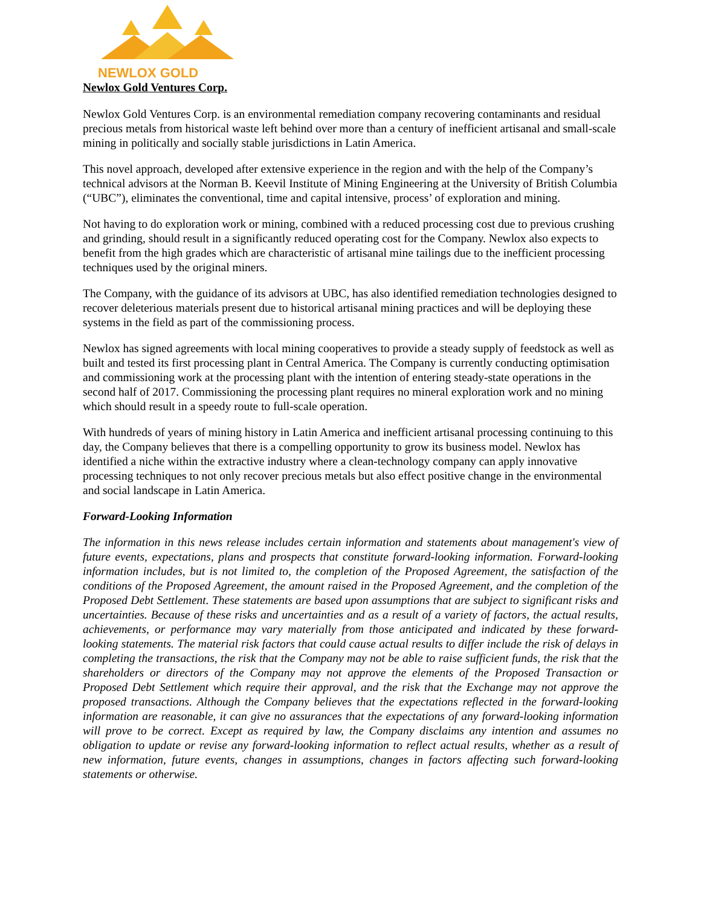NEWLOX GOLD
Newlox Gold Ventures Corp.
Newlox Gold Ventures Corp. is an environmental remediation company recovering contaminants and residual precious metals from historical waste left behind over more than a century of inefficient artisanal and small-scale mining in politically and socially stable jurisdictions in Latin America.
This novel approach, developed after extensive experience in the region and with the help of the Company’s technical advisors at the Norman B. Keevil Institute of Mining Engineering at the University of British Columbia (“UBC”), eliminates the conventional, time and capital intensive, process’ of exploration and mining.
Not having to do exploration work or mining, combined with a reduced processing cost due to previous crushing and grinding, should result in a significantly reduced operating cost for the Company. Newlox also expects to benefit from the high grades which are characteristic of artisanal mine tailings due to the inefficient processing techniques used by the original miners.
The Company, with the guidance of its advisors at UBC, has also identified remediation technologies designed to recover deleterious materials present due to historical artisanal mining practices and will be deploying these systems in the field as part of the commissioning process.
Newlox has signed agreements with local mining cooperatives to provide a steady supply of feedstock as well as built and tested its first processing plant in Central America. The Company is currently conducting optimisation and commissioning work at the processing plant with the intention of entering steady-state operations in the second half of 2017. Commissioning the processing plant requires no mineral exploration work and no mining which should result in a speedy route to full-scale operation.
With hundreds of years of mining history in Latin America and inefficient artisanal processing continuing to this day, the Company believes that there is a compelling opportunity to grow its business model. Newlox has identified a niche within the extractive industry where a clean-technology company can apply innovative processing techniques to not only recover precious metals but also effect positive change in the environmental and social landscape in Latin America.
Forward-Looking Information
The information in this news release includes certain information and statements about management's view of future events, expectations, plans and prospects that constitute forward-looking information. Forward-looking information includes, but is not limited to, the completion of the Proposed Agreement, the satisfaction of the conditions of the Proposed Agreement, the amount raised in the Proposed Agreement, and the completion of the Proposed Debt Settlement. These statements are based upon assumptions that are subject to significant risks and uncertainties. Because of these risks and uncertainties and as a result of a variety of factors, the actual results, achievements, or performance may vary materially from those anticipated and indicated by these forward-looking statements. The material risk factors that could cause actual results to differ include the risk of delays in completing the transactions, the risk that the Company may not be able to raise sufficient funds, the risk that the shareholders or directors of the Company may not approve the elements of the Proposed Transaction or Proposed Debt Settlement which require their approval, and the risk that the Exchange may not approve the proposed transactions. Although the Company believes that the expectations reflected in the forward-looking information are reasonable, it can give no assurances that the expectations of any forward-looking information will prove to be correct. Except as required by law, the Company disclaims any intention and assumes no obligation to update or revise any forward-looking information to reflect actual results, whether as a result of new information, future events, changes in assumptions, changes in factors affecting such forward-looking statements or otherwise.